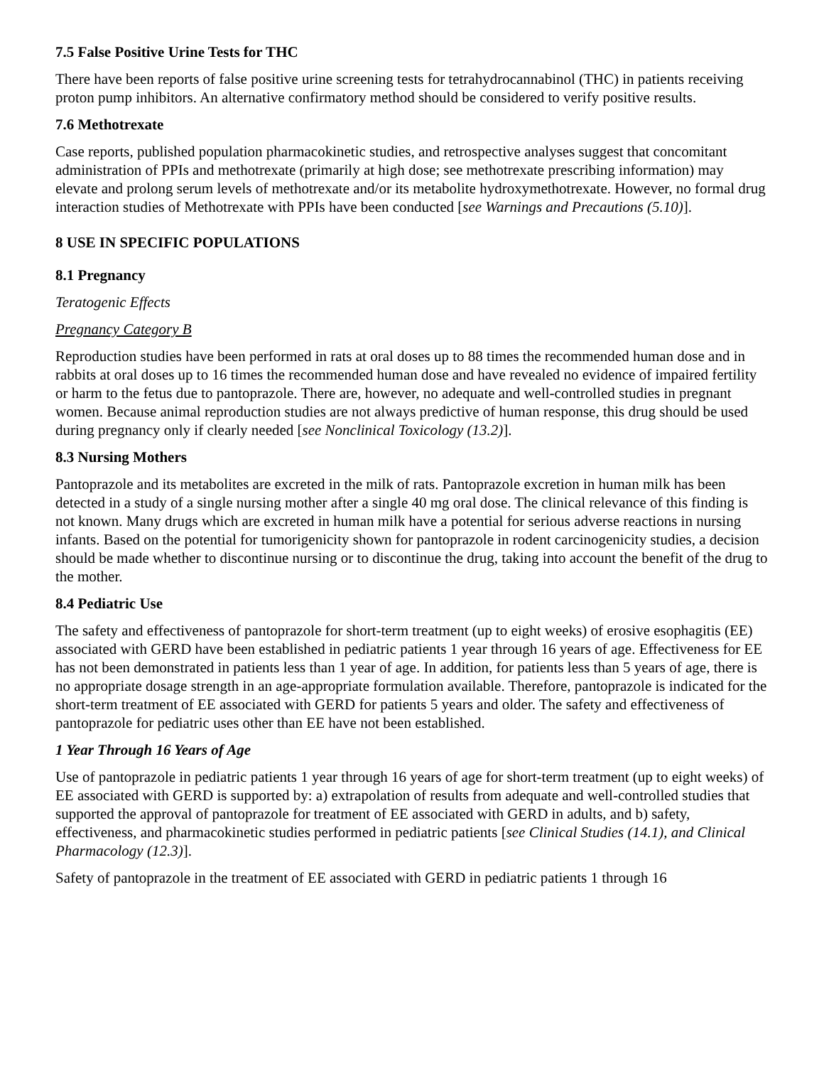7.5 False Positive Urine Tests for THC
There have been reports of false positive urine screening tests for tetrahydrocannabinol (THC) in patients receiving proton pump inhibitors. An alternative confirmatory method should be considered to verify positive results.
7.6 Methotrexate
Case reports, published population pharmacokinetic studies, and retrospective analyses suggest that concomitant administration of PPIs and methotrexate (primarily at high dose; see methotrexate prescribing information) may elevate and prolong serum levels of methotrexate and/or its metabolite hydroxymethotrexate. However, no formal drug interaction studies of Methotrexate with PPIs have been conducted [see Warnings and Precautions (5.10)].
8 USE IN SPECIFIC POPULATIONS
8.1 Pregnancy
Teratogenic Effects
Pregnancy Category B
Reproduction studies have been performed in rats at oral doses up to 88 times the recommended human dose and in rabbits at oral doses up to 16 times the recommended human dose and have revealed no evidence of impaired fertility or harm to the fetus due to pantoprazole. There are, however, no adequate and well-controlled studies in pregnant women. Because animal reproduction studies are not always predictive of human response, this drug should be used during pregnancy only if clearly needed [see Nonclinical Toxicology (13.2)].
8.3 Nursing Mothers
Pantoprazole and its metabolites are excreted in the milk of rats. Pantoprazole excretion in human milk has been detected in a study of a single nursing mother after a single 40 mg oral dose. The clinical relevance of this finding is not known. Many drugs which are excreted in human milk have a potential for serious adverse reactions in nursing infants. Based on the potential for tumorigenicity shown for pantoprazole in rodent carcinogenicity studies, a decision should be made whether to discontinue nursing or to discontinue the drug, taking into account the benefit of the drug to the mother.
8.4 Pediatric Use
The safety and effectiveness of pantoprazole for short-term treatment (up to eight weeks) of erosive esophagitis (EE) associated with GERD have been established in pediatric patients 1 year through 16 years of age. Effectiveness for EE has not been demonstrated in patients less than 1 year of age. In addition, for patients less than 5 years of age, there is no appropriate dosage strength in an age-appropriate formulation available. Therefore, pantoprazole is indicated for the short-term treatment of EE associated with GERD for patients 5 years and older. The safety and effectiveness of pantoprazole for pediatric uses other than EE have not been established.
1 Year Through 16 Years of Age
Use of pantoprazole in pediatric patients 1 year through 16 years of age for short-term treatment (up to eight weeks) of EE associated with GERD is supported by: a) extrapolation of results from adequate and well-controlled studies that supported the approval of pantoprazole for treatment of EE associated with GERD in adults, and b) safety, effectiveness, and pharmacokinetic studies performed in pediatric patients [see Clinical Studies (14.1), and Clinical Pharmacology (12.3)].
Safety of pantoprazole in the treatment of EE associated with GERD in pediatric patients 1 through 16